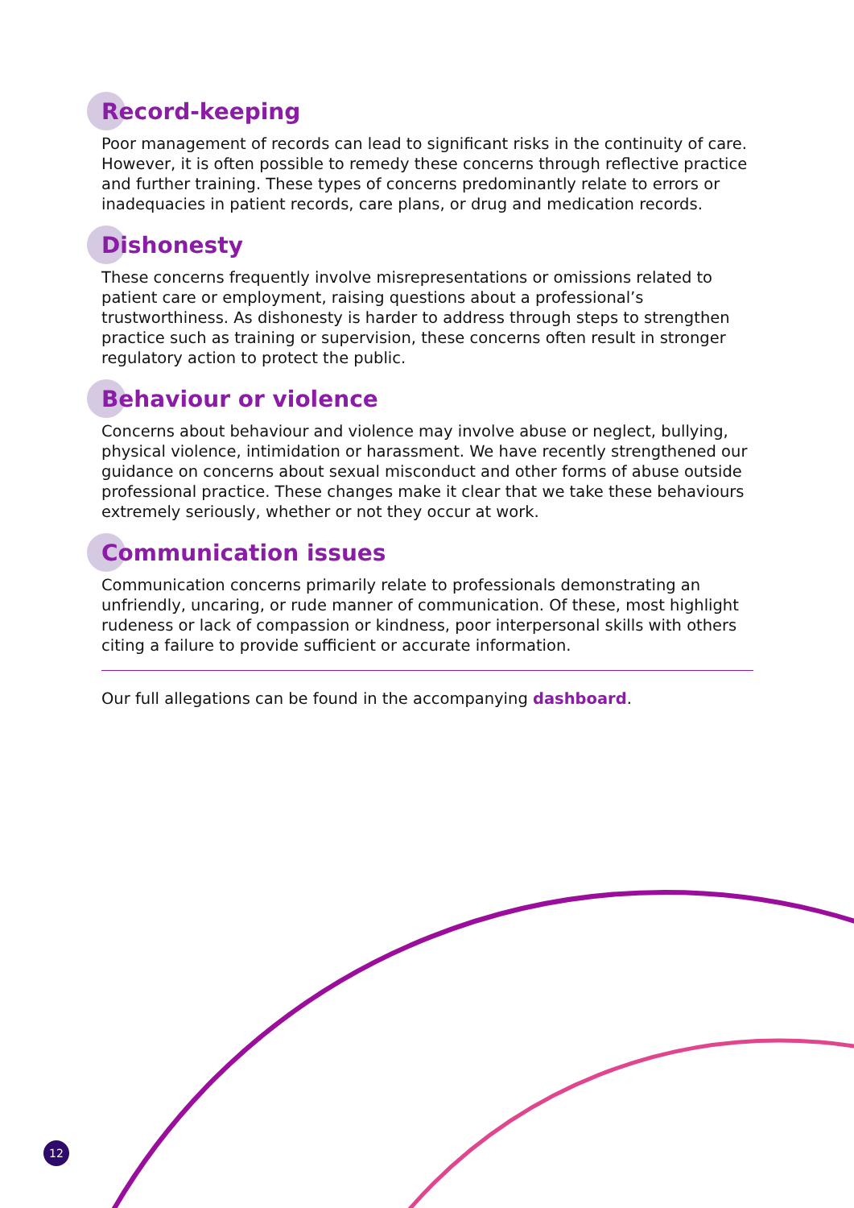Record-keeping
Poor management of records can lead to significant risks in the continuity of care. However, it is often possible to remedy these concerns through reflective practice and further training. These types of concerns predominantly relate to errors or inadequacies in patient records, care plans, or drug and medication records.
Dishonesty
These concerns frequently involve misrepresentations or omissions related to patient care or employment, raising questions about a professional’s trustworthiness. As dishonesty is harder to address through steps to strengthen practice such as training or supervision, these concerns often result in stronger regulatory action to protect the public.
Behaviour or violence
Concerns about behaviour and violence may involve abuse or neglect, bullying, physical violence, intimidation or harassment. We have recently strengthened our guidance on concerns about sexual misconduct and other forms of abuse outside professional practice. These changes make it clear that we take these behaviours extremely seriously, whether or not they occur at work.
Communication issues
Communication concerns primarily relate to professionals demonstrating an unfriendly, uncaring, or rude manner of communication. Of these, most highlight rudeness or lack of compassion or kindness, poor interpersonal skills with others citing a failure to provide sufficient or accurate information.
Our full allegations can be found in the accompanying dashboard.
12